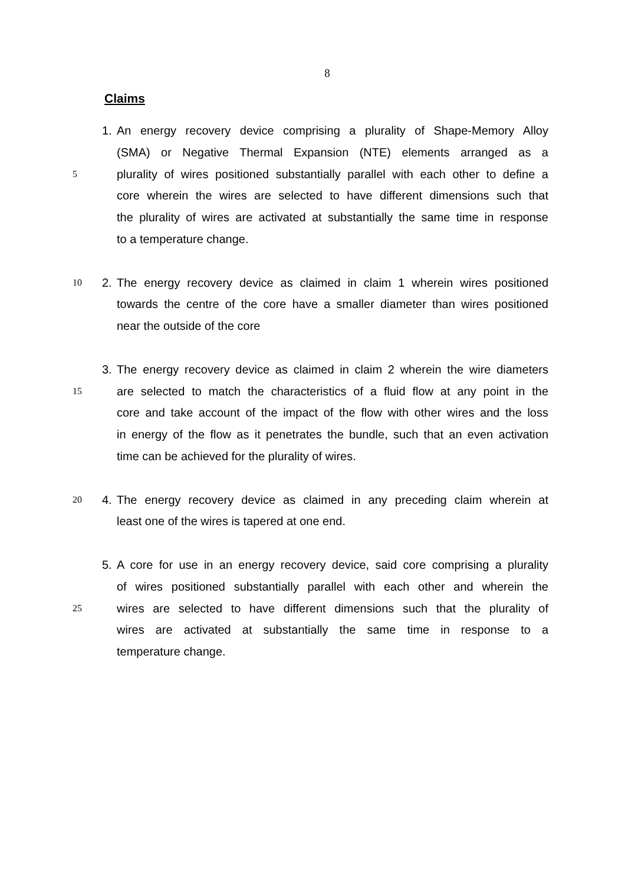8
Claims
1. An energy recovery device comprising a plurality of Shape-Memory Alloy
(SMA) or Negative Thermal Expansion (NTE) elements arranged as a
5 plurality of wires positioned substantially parallel with each other to define a
core wherein the wires are selected to have different dimensions such that
the plurality of wires are activated at substantially the same time in response
to a temperature change.
10 2. The energy recovery device as claimed in claim 1 wherein wires positioned
towards the centre of the core have a smaller diameter than wires positioned
near the outside of the core
3. The energy recovery device as claimed in claim 2 wherein the wire diameters
15 are selected to match the characteristics of a fluid flow at any point in the
core and take account of the impact of the flow with other wires and the loss
in energy of the flow as it penetrates the bundle, such that an even activation
time can be achieved for the plurality of wires.
20 4. The energy recovery device as claimed in any preceding claim wherein at
least one of the wires is tapered at one end.
5. A core for use in an energy recovery device, said core comprising a plurality
of wires positioned substantially parallel with each other and wherein the
25 wires are selected to have different dimensions such that the plurality of
wires are activated at substantially the same time in response to a
temperature change.